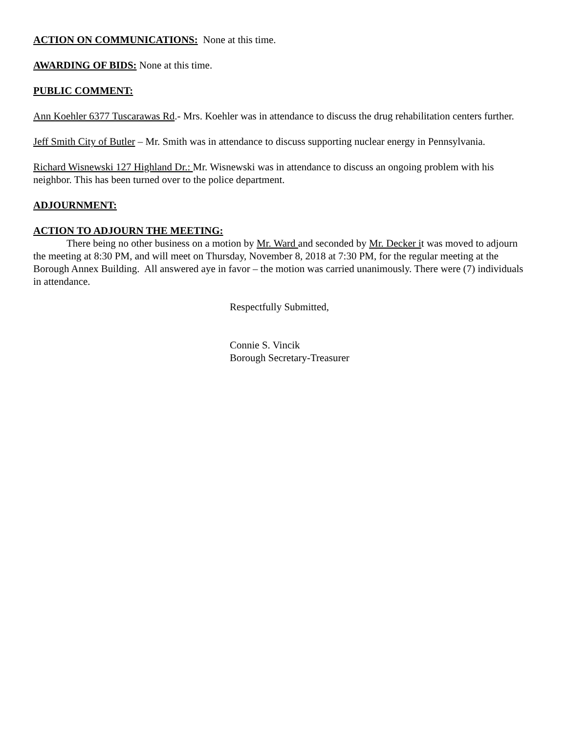ACTION ON COMMUNICATIONS: None at this time.
AWARDING OF BIDS: None at this time.
PUBLIC COMMENT:
Ann Koehler 6377 Tuscarawas Rd.- Mrs. Koehler was in attendance to discuss the drug rehabilitation centers further.
Jeff Smith City of Butler – Mr. Smith was in attendance to discuss supporting nuclear energy in Pennsylvania.
Richard Wisnewski 127 Highland Dr.: Mr. Wisnewski was in attendance to discuss an ongoing problem with his neighbor. This has been turned over to the police department.
ADJOURNMENT:
ACTION TO ADJOURN THE MEETING:
There being no other business on a motion by Mr. Ward and seconded by Mr. Decker it was moved to adjourn the meeting at 8:30 PM, and will meet on Thursday, November 8, 2018 at 7:30 PM, for the regular meeting at the Borough Annex Building. All answered aye in favor – the motion was carried unanimously. There were (7) individuals in attendance.
Respectfully Submitted,
Connie S. Vincik
Borough Secretary-Treasurer